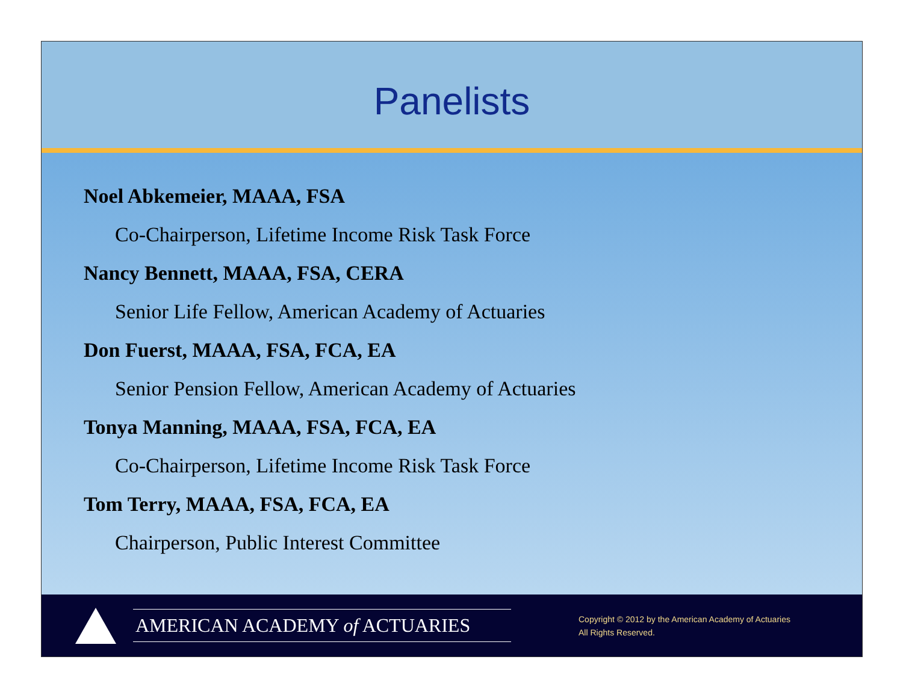Panelists
Noel Abkemeier, MAAA, FSA
Co-Chairperson, Lifetime Income Risk Task Force
Nancy Bennett, MAAA, FSA, CERA
Senior Life Fellow, American Academy of Actuaries
Don Fuerst, MAAA, FSA, FCA, EA
Senior Pension Fellow, American Academy of Actuaries
Tonya Manning, MAAA, FSA, FCA, EA
Co-Chairperson, Lifetime Income Risk Task Force
Tom Terry, MAAA, FSA, FCA, EA
Chairperson, Public Interest Committee
AMERICAN ACADEMY of ACTUARIES
Copyright © 2012 by the American Academy of Actuaries
All Rights Reserved.